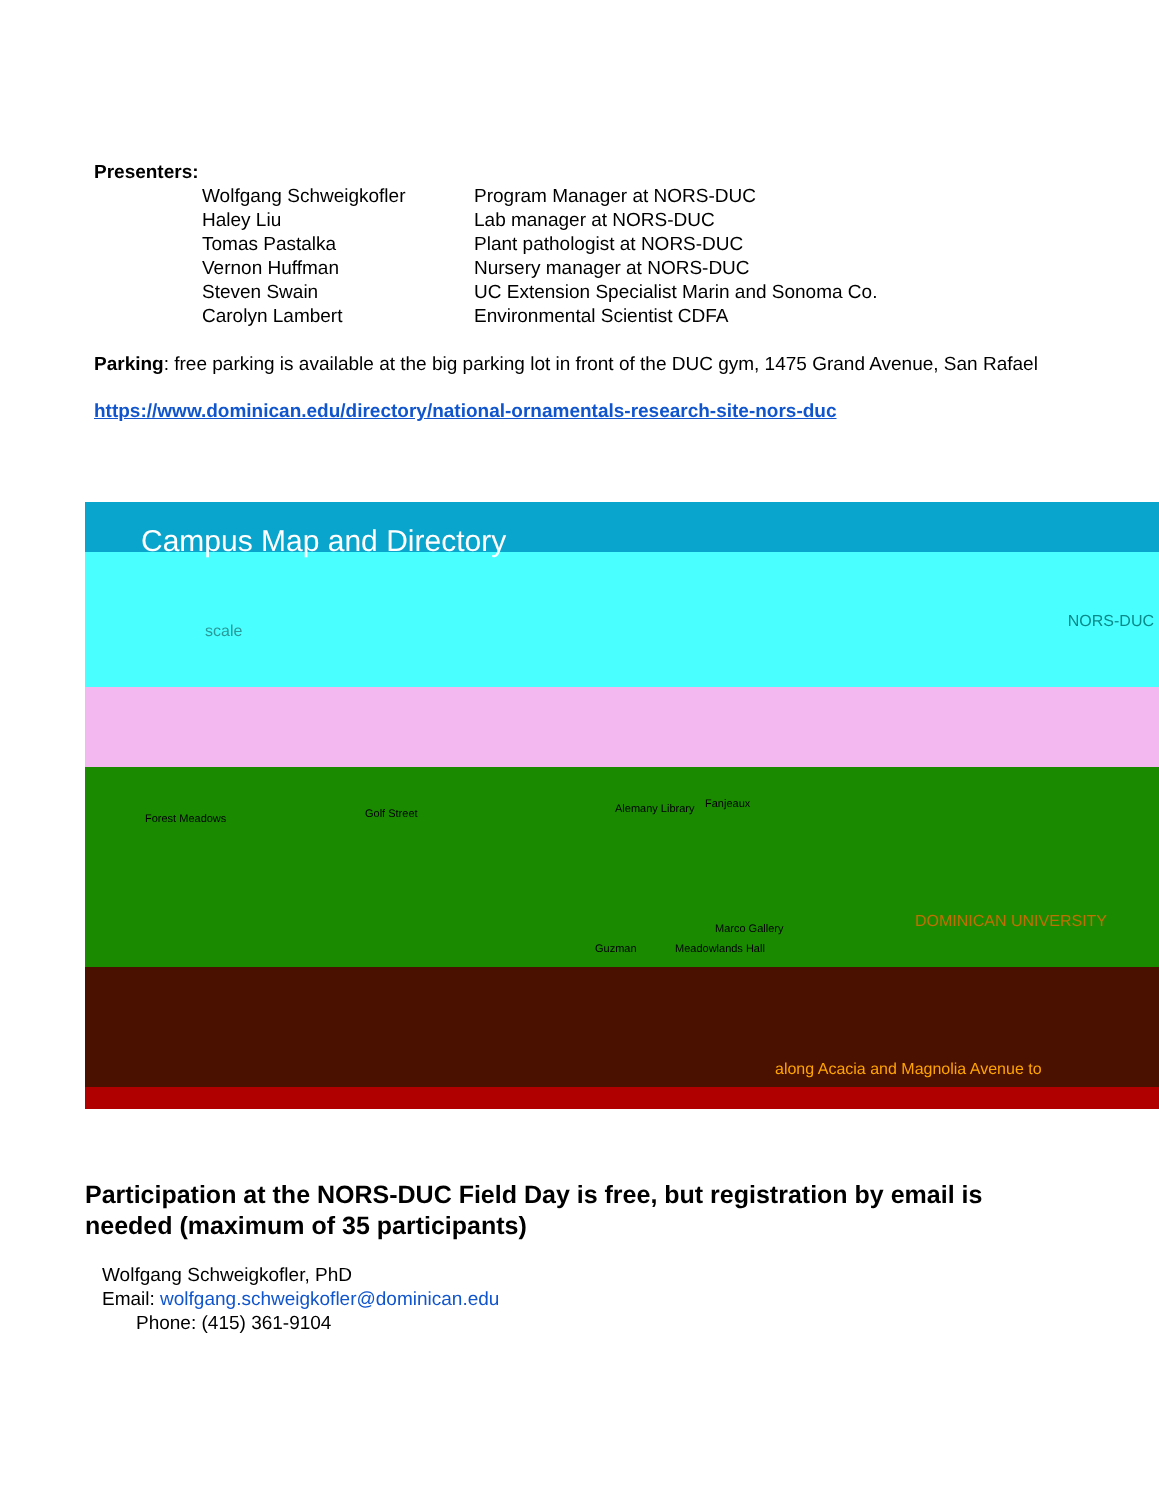Presenters:
| Wolfgang Schweigkofler | Program Manager at NORS-DUC |
| Haley Liu | Lab manager at NORS-DUC |
| Tomas Pastalka | Plant pathologist at NORS-DUC |
| Vernon Huffman | Nursery manager at NORS-DUC |
| Steven Swain | UC Extension Specialist Marin and Sonoma Co. |
| Carolyn Lambert | Environmental Scientist CDFA |
Parking: free parking is available at the big parking lot in front of the DUC gym, 1475 Grand Avenue, San Rafael
https://www.dominican.edu/directory/national-ornamentals-research-site-nors-duc
Campus Map and Directory
scale
NORS-DUC
Forest Meadows Golf Street Alemany Library Fanjeaux
Marco Gallery
Guzman Meadowlands Hall
DOMINICAN UNIVERSITY
along Acacia and Magnolia Avenue to
Participation at the NORS-DUC Field Day is free, but registration by email is needed (maximum of 35 participants)
Wolfgang Schweigkofler, PhD
Email: wolfgang.schweigkofler@dominican.edu
Phone: (415) 361-9104